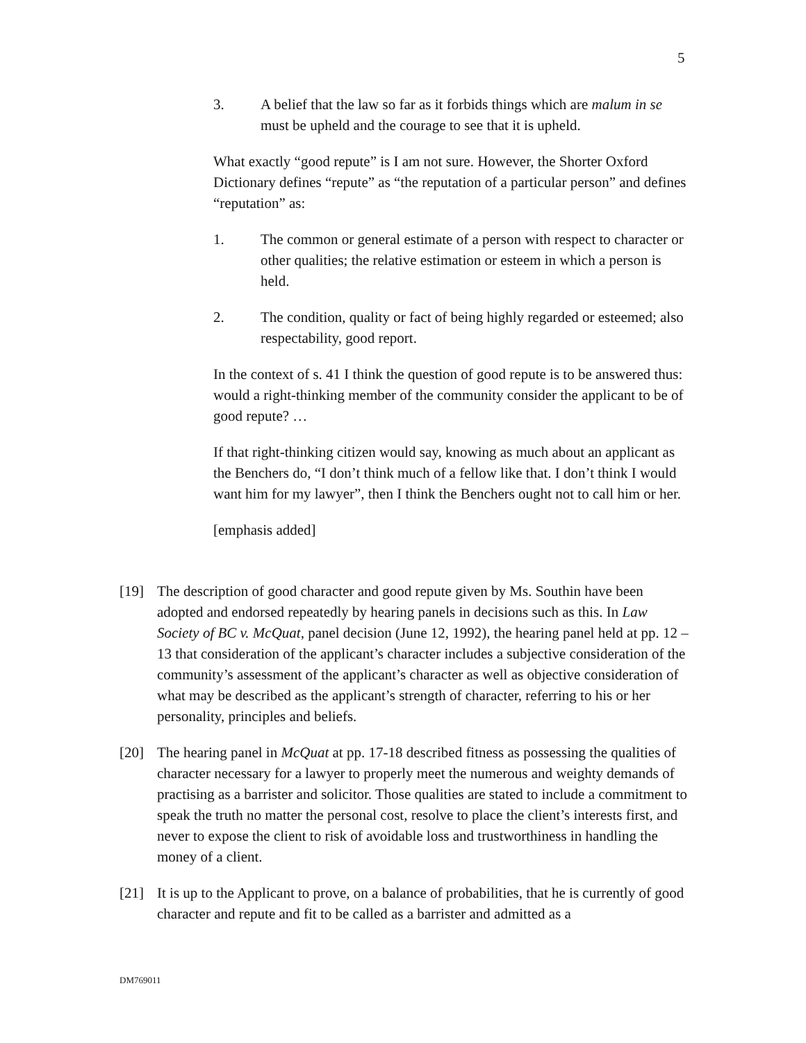5
3. A belief that the law so far as it forbids things which are malum in se must be upheld and the courage to see that it is upheld.
What exactly “good repute” is I am not sure. However, the Shorter Oxford Dictionary defines “repute” as “the reputation of a particular person” and defines “reputation” as:
1. The common or general estimate of a person with respect to character or other qualities; the relative estimation or esteem in which a person is held.
2. The condition, quality or fact of being highly regarded or esteemed; also respectability, good report.
In the context of s. 41 I think the question of good repute is to be answered thus: would a right-thinking member of the community consider the applicant to be of good repute? …
If that right-thinking citizen would say, knowing as much about an applicant as the Benchers do, “I don’t think much of a fellow like that. I don’t think I would want him for my lawyer”, then I think the Benchers ought not to call him or her.
[emphasis added]
[19] The description of good character and good repute given by Ms. Southin have been adopted and endorsed repeatedly by hearing panels in decisions such as this. In Law Society of BC v. McQuat, panel decision (June 12, 1992), the hearing panel held at pp. 12 – 13 that consideration of the applicant’s character includes a subjective consideration of the community’s assessment of the applicant’s character as well as objective consideration of what may be described as the applicant’s strength of character, referring to his or her personality, principles and beliefs.
[20] The hearing panel in McQuat at pp. 17-18 described fitness as possessing the qualities of character necessary for a lawyer to properly meet the numerous and weighty demands of practising as a barrister and solicitor. Those qualities are stated to include a commitment to speak the truth no matter the personal cost, resolve to place the client’s interests first, and never to expose the client to risk of avoidable loss and trustworthiness in handling the money of a client.
[21] It is up to the Applicant to prove, on a balance of probabilities, that he is currently of good character and repute and fit to be called as a barrister and admitted as a
DM769011